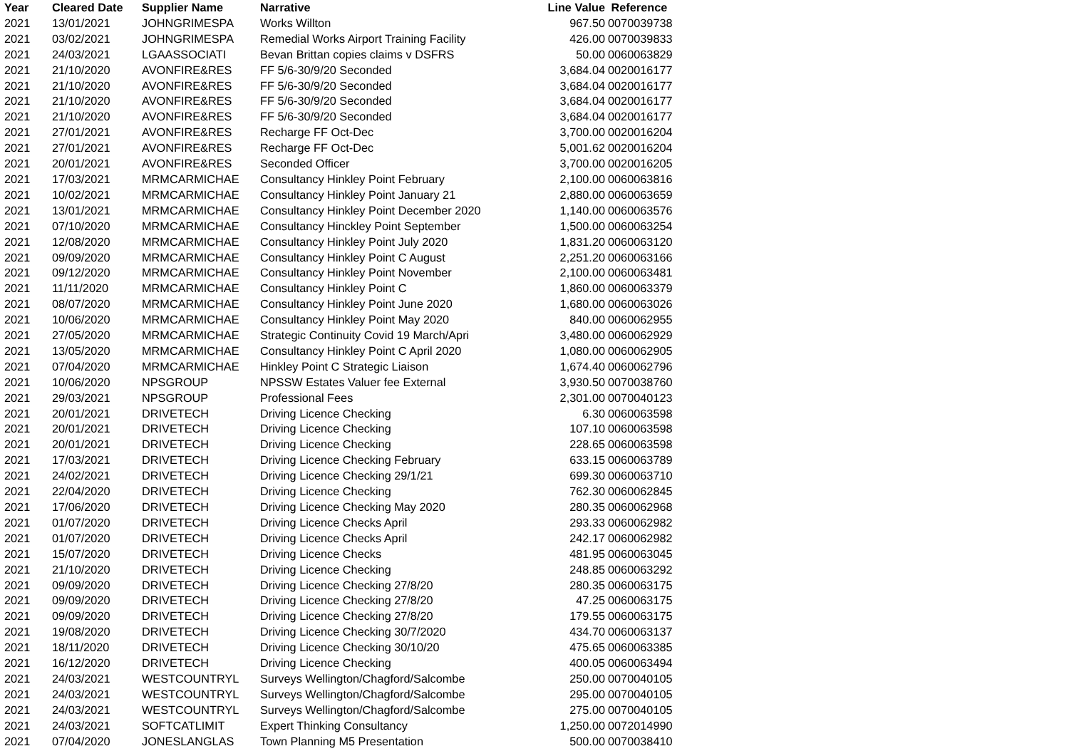| Year | Cleared Date | Supplier Name | Narrative | Line Value | Reference |
| --- | --- | --- | --- | --- | --- |
| 2021 | 13/01/2021 | JOHNGRIMESPA | Works Willton | 967.50 | 0070039738 |
| 2021 | 03/02/2021 | JOHNGRIMESPA | Remedial Works Airport Training Facility | 426.00 | 0070039833 |
| 2021 | 24/03/2021 | LGAASSOCIATI | Bevan Brittan copies claims v DSFRS | 50.00 | 0060063829 |
| 2021 | 21/10/2020 | AVONFIRE&RES | FF 5/6-30/9/20 Seconded | 3,684.04 | 0020016177 |
| 2021 | 21/10/2020 | AVONFIRE&RES | FF 5/6-30/9/20 Seconded | 3,684.04 | 0020016177 |
| 2021 | 21/10/2020 | AVONFIRE&RES | FF 5/6-30/9/20 Seconded | 3,684.04 | 0020016177 |
| 2021 | 21/10/2020 | AVONFIRE&RES | FF 5/6-30/9/20 Seconded | 3,684.04 | 0020016177 |
| 2021 | 27/01/2021 | AVONFIRE&RES | Recharge FF Oct-Dec | 3,700.00 | 0020016204 |
| 2021 | 27/01/2021 | AVONFIRE&RES | Recharge FF Oct-Dec | 5,001.62 | 0020016204 |
| 2021 | 20/01/2021 | AVONFIRE&RES | Seconded Officer | 3,700.00 | 0020016205 |
| 2021 | 17/03/2021 | MRMCARMICHAE | Consultancy Hinkley Point February | 2,100.00 | 0060063816 |
| 2021 | 10/02/2021 | MRMCARMICHAE | Consultancy Hinkley Point January 21 | 2,880.00 | 0060063659 |
| 2021 | 13/01/2021 | MRMCARMICHAE | Consultancy Hinkley Point December 2020 | 1,140.00 | 0060063576 |
| 2021 | 07/10/2020 | MRMCARMICHAE | Consultancy Hinckley Point September | 1,500.00 | 0060063254 |
| 2021 | 12/08/2020 | MRMCARMICHAE | Consultancy Hinkley Point July 2020 | 1,831.20 | 0060063120 |
| 2021 | 09/09/2020 | MRMCARMICHAE | Consultancy Hinkley Point C August | 2,251.20 | 0060063166 |
| 2021 | 09/12/2020 | MRMCARMICHAE | Consultancy Hinkley Point November | 2,100.00 | 0060063481 |
| 2021 | 11/11/2020 | MRMCARMICHAE | Consultancy Hinkley Point C | 1,860.00 | 0060063379 |
| 2021 | 08/07/2020 | MRMCARMICHAE | Consultancy Hinkley Point June 2020 | 1,680.00 | 0060063026 |
| 2021 | 10/06/2020 | MRMCARMICHAE | Consultancy Hinkley Point May 2020 | 840.00 | 0060062955 |
| 2021 | 27/05/2020 | MRMCARMICHAE | Strategic Continuity Covid 19 March/Apri | 3,480.00 | 0060062929 |
| 2021 | 13/05/2020 | MRMCARMICHAE | Consultancy Hinkley Point C April 2020 | 1,080.00 | 0060062905 |
| 2021 | 07/04/2020 | MRMCARMICHAE | Hinkley Point C Strategic Liaison | 1,674.40 | 0060062796 |
| 2021 | 10/06/2020 | NPSGROUP | NPSSW Estates Valuer fee External | 3,930.50 | 0070038760 |
| 2021 | 29/03/2021 | NPSGROUP | Professional Fees | 2,301.00 | 0070040123 |
| 2021 | 20/01/2021 | DRIVETECH | Driving Licence Checking | 6.30 | 0060063598 |
| 2021 | 20/01/2021 | DRIVETECH | Driving Licence Checking | 107.10 | 0060063598 |
| 2021 | 20/01/2021 | DRIVETECH | Driving Licence Checking | 228.65 | 0060063598 |
| 2021 | 17/03/2021 | DRIVETECH | Driving Licence Checking February | 633.15 | 0060063789 |
| 2021 | 24/02/2021 | DRIVETECH | Driving Licence Checking 29/1/21 | 699.30 | 0060063710 |
| 2021 | 22/04/2020 | DRIVETECH | Driving Licence Checking | 762.30 | 0060062845 |
| 2021 | 17/06/2020 | DRIVETECH | Driving Licence Checking May 2020 | 280.35 | 0060062968 |
| 2021 | 01/07/2020 | DRIVETECH | Driving Licence Checks April | 293.33 | 0060062982 |
| 2021 | 01/07/2020 | DRIVETECH | Driving Licence Checks April | 242.17 | 0060062982 |
| 2021 | 15/07/2020 | DRIVETECH | Driving Licence Checks | 481.95 | 0060063045 |
| 2021 | 21/10/2020 | DRIVETECH | Driving Licence Checking | 248.85 | 0060063292 |
| 2021 | 09/09/2020 | DRIVETECH | Driving Licence Checking 27/8/20 | 280.35 | 0060063175 |
| 2021 | 09/09/2020 | DRIVETECH | Driving Licence Checking 27/8/20 | 47.25 | 0060063175 |
| 2021 | 09/09/2020 | DRIVETECH | Driving Licence Checking 27/8/20 | 179.55 | 0060063175 |
| 2021 | 19/08/2020 | DRIVETECH | Driving Licence Checking 30/7/2020 | 434.70 | 0060063137 |
| 2021 | 18/11/2020 | DRIVETECH | Driving Licence Checking 30/10/20 | 475.65 | 0060063385 |
| 2021 | 16/12/2020 | DRIVETECH | Driving Licence Checking | 400.05 | 0060063494 |
| 2021 | 24/03/2021 | WESTCOUNTRYL | Surveys Wellington/Chagford/Salcombe | 250.00 | 0070040105 |
| 2021 | 24/03/2021 | WESTCOUNTRYL | Surveys Wellington/Chagford/Salcombe | 295.00 | 0070040105 |
| 2021 | 24/03/2021 | WESTCOUNTRYL | Surveys Wellington/Chagford/Salcombe | 275.00 | 0070040105 |
| 2021 | 24/03/2021 | SOFTCATLIMIT | Expert Thinking Consultancy | 1,250.00 | 0072014990 |
| 2021 | 07/04/2020 | JONESLANGLAS | Town Planning M5 Presentation | 500.00 | 0070038410 |